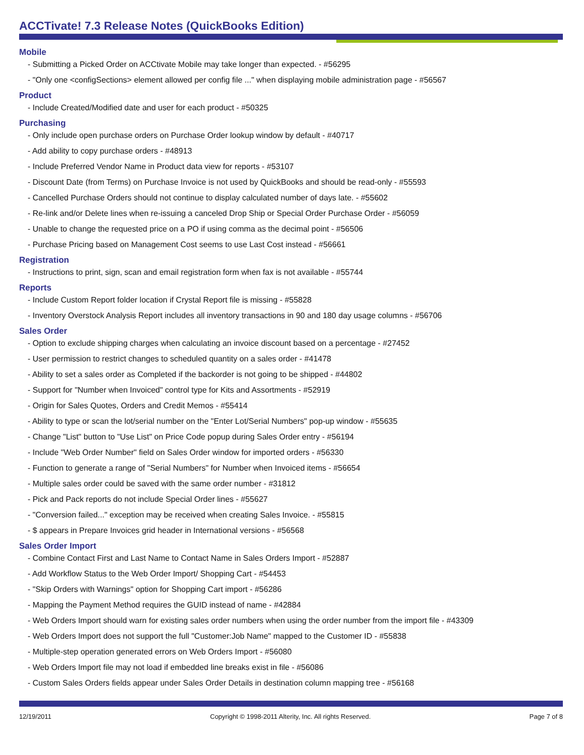ACCTivate! 7.3 Release Notes (QuickBooks Edition)
Mobile
- Submitting a Picked Order on ACCtivate Mobile may take longer than expected. - #56295
- "Only one <configSections> element allowed per config file ..." when displaying mobile administration page - #56567
Product
- Include Created/Modified date and user for each product - #50325
Purchasing
- Only include open purchase orders on Purchase Order lookup window by default - #40717
- Add ability to copy purchase orders - #48913
- Include Preferred Vendor Name in Product data view for reports - #53107
- Discount Date (from Terms) on Purchase Invoice is not used by QuickBooks and should be read-only - #55593
- Cancelled Purchase Orders should not continue to display calculated number of days late. - #55602
- Re-link and/or Delete lines when re-issuing a canceled Drop Ship or Special Order Purchase Order - #56059
- Unable to change the requested price on a PO if using comma as the decimal point - #56506
- Purchase Pricing based on Management Cost seems to use Last Cost instead - #56661
Registration
- Instructions to print, sign, scan and email registration form when fax is not available - #55744
Reports
- Include Custom Report folder location if Crystal Report file is missing - #55828
- Inventory Overstock Analysis Report includes all inventory transactions in 90 and 180 day usage columns - #56706
Sales Order
- Option to exclude shipping charges when calculating an invoice discount based on a percentage - #27452
- User permission to restrict changes to scheduled quantity on a sales order - #41478
- Ability to set a sales order as Completed if the backorder is not going to be shipped - #44802
- Support for "Number when Invoiced" control type for Kits and Assortments - #52919
- Origin for Sales Quotes, Orders and Credit Memos - #55414
- Ability to type or scan the lot/serial number on the "Enter Lot/Serial Numbers" pop-up window - #55635
- Change "List" button to "Use List" on Price Code popup during Sales Order entry - #56194
- Include "Web Order Number" field on Sales Order window for imported orders - #56330
- Function to generate a range of "Serial Numbers" for Number when Invoiced items - #56654
- Multiple sales order could be saved with the same order number - #31812
- Pick and Pack reports do not include Special Order lines - #55627
- "Conversion failed..." exception may be received when creating Sales Invoice. - #55815
- $ appears in Prepare Invoices grid header in International versions - #56568
Sales Order Import
- Combine Contact First and Last Name to Contact Name in Sales Orders Import - #52887
- Add Workflow Status to the Web Order Import/ Shopping Cart - #54453
- "Skip Orders with Warnings" option for Shopping Cart import - #56286
- Mapping the Payment Method requires the GUID instead of name - #42884
- Web Orders Import should warn for existing sales order numbers when using the order number from the import file - #43309
- Web Orders Import does not support the full "Customer:Job Name" mapped to the Customer ID - #55838
- Multiple-step operation generated errors on Web Orders Import - #56080
- Web Orders Import file may not load if embedded line breaks exist in file - #56086
- Custom Sales Orders fields appear under Sales Order Details in destination column mapping tree - #56168
12/19/2011 Copyright © 1998-2011 Alterity, Inc. All rights Reserved. Page 7 of 8